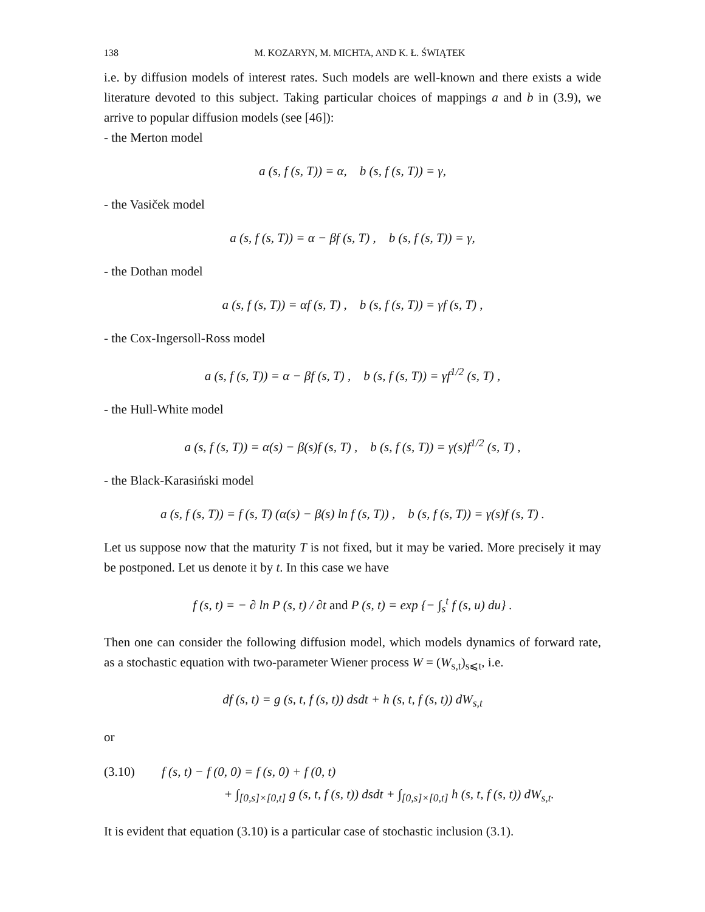138 M. KOZARYN, M. MICHTA, AND K. Ł. ŚWIĄTEK
i.e. by diffusion models of interest rates. Such models are well-known and there exists a wide literature devoted to this subject. Taking particular choices of mappings a and b in (3.9), we arrive to popular diffusion models (see [46]):
- the Merton model
a (s, f (s, T)) = α, b (s, f (s, T)) = γ,
- the Vasiček model
a (s, f (s, T)) = α − βf (s, T) , b (s, f (s, T)) = γ,
- the Dothan model
a (s, f (s, T)) = αf (s, T) , b (s, f (s, T)) = γf (s, T) ,
- the Cox-Ingersoll-Ross model
a (s, f (s, T)) = α − βf (s, T) , b (s, f (s, T)) = γf<sup>1/2</sup> (s, T) ,
- the Hull-White model
a (s, f (s, T)) = α(s) − β(s)f (s, T) , b (s, f (s, T)) = γ(s)f<sup>1/2</sup> (s, T) ,
- the Black-Karasiński model
a (s, f (s, T)) = f (s, T) (α(s) − β(s) ln f (s, T)) , b (s, f (s, T)) = γ(s)f (s, T) .
Let us suppose now that the maturity T is not fixed, but it may be varied. More precisely it may be postponed. Let us denote it by t. In this case we have
f (s, t) = − ∂ ln P (s, t) / ∂t and P (s, t) = exp {− ∫<sub>s</sub><sup>t</sup> f (s, u) du} .
Then one can consider the following diffusion model, which models dynamics of forward rate, as a stochastic equation with two-parameter Wiener process W = (W<sub>s,t</sub>)<sub>s⩽t</sub>, i.e.
df (s, t) = g (s, t, f (s, t)) dsdt + h (s, t, f (s, t)) dW<sub>s,t</sub>
or
(3.10) f (s, t) − f (0, 0) = f (s, 0) + f (0, t)
+ ∫<sub>[0,s]×[0,t]</sub> g (s, t, f (s, t)) dsdt + ∫<sub>[0,s]×[0,t]</sub> h (s, t, f (s, t)) dW<sub>s,t</sub>.
It is evident that equation (3.10) is a particular case of stochastic inclusion (3.1).